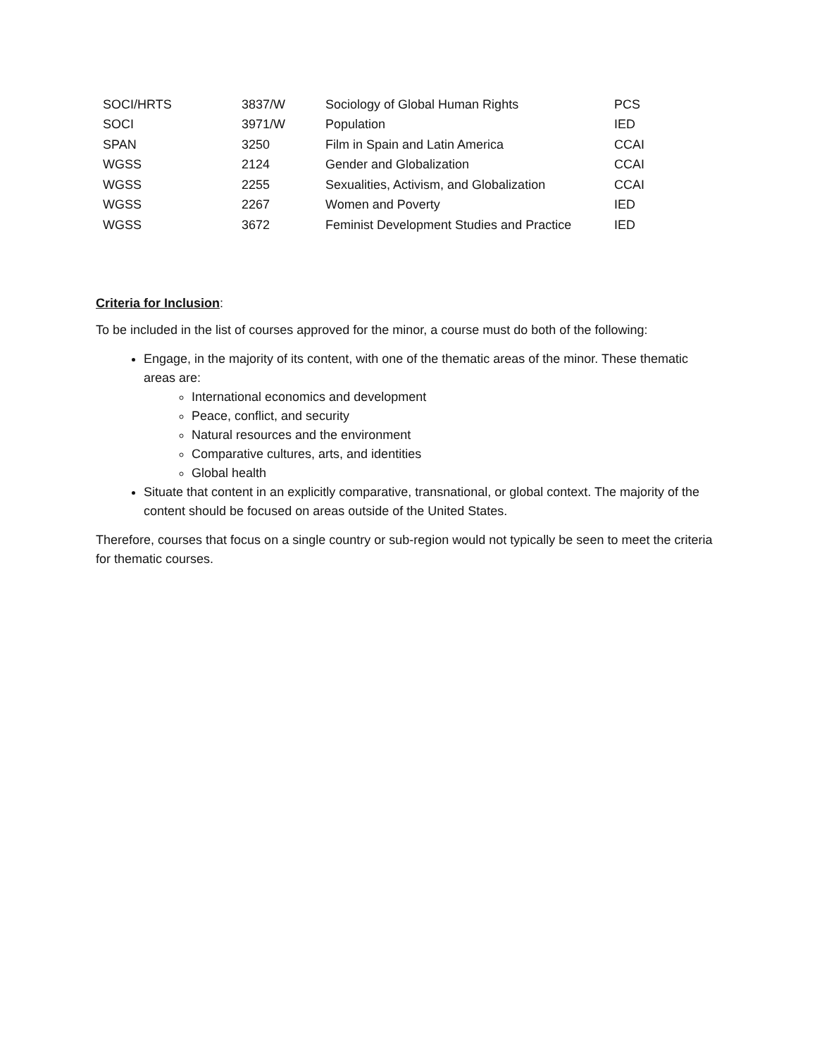| SOCI/HRTS | 3837/W | Sociology of Global Human Rights | PCS |
| SOCI | 3971/W | Population | IED |
| SPAN | 3250 | Film in Spain and Latin America | CCAI |
| WGSS | 2124 | Gender and Globalization | CCAI |
| WGSS | 2255 | Sexualities, Activism, and Globalization | CCAI |
| WGSS | 2267 | Women and Poverty | IED |
| WGSS | 3672 | Feminist Development Studies and Practice | IED |
Criteria for Inclusion:
To be included in the list of courses approved for the minor, a course must do both of the following:
Engage, in the majority of its content, with one of the thematic areas of the minor. These thematic areas are:
International economics and development
Peace, conflict, and security
Natural resources and the environment
Comparative cultures, arts, and identities
Global health
Situate that content in an explicitly comparative, transnational, or global context. The majority of the content should be focused on areas outside of the United States.
Therefore, courses that focus on a single country or sub-region would not typically be seen to meet the criteria for thematic courses.